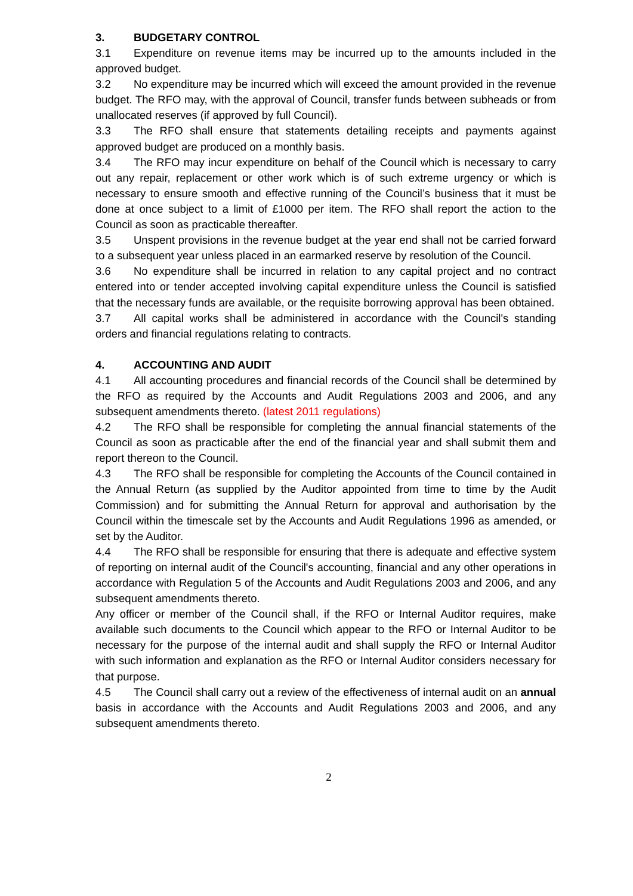3. BUDGETARY CONTROL
3.1 Expenditure on revenue items may be incurred up to the amounts included in the approved budget.
3.2 No expenditure may be incurred which will exceed the amount provided in the revenue budget. The RFO may, with the approval of Council, transfer funds between subheads or from unallocated reserves (if approved by full Council).
3.3 The RFO shall ensure that statements detailing receipts and payments against approved budget are produced on a monthly basis.
3.4 The RFO may incur expenditure on behalf of the Council which is necessary to carry out any repair, replacement or other work which is of such extreme urgency or which is necessary to ensure smooth and effective running of the Council’s business that it must be done at once subject to a limit of £1000 per item. The RFO shall report the action to the Council as soon as practicable thereafter.
3.5 Unspent provisions in the revenue budget at the year end shall not be carried forward to a subsequent year unless placed in an earmarked reserve by resolution of the Council.
3.6 No expenditure shall be incurred in relation to any capital project and no contract entered into or tender accepted involving capital expenditure unless the Council is satisfied that the necessary funds are available, or the requisite borrowing approval has been obtained.
3.7 All capital works shall be administered in accordance with the Council's standing orders and financial regulations relating to contracts.
4. ACCOUNTING AND AUDIT
4.1 All accounting procedures and financial records of the Council shall be determined by the RFO as required by the Accounts and Audit Regulations 2003 and 2006, and any subsequent amendments thereto. (latest 2011 regulations)
4.2 The RFO shall be responsible for completing the annual financial statements of the Council as soon as practicable after the end of the financial year and shall submit them and report thereon to the Council.
4.3 The RFO shall be responsible for completing the Accounts of the Council contained in the Annual Return (as supplied by the Auditor appointed from time to time by the Audit Commission) and for submitting the Annual Return for approval and authorisation by the Council within the timescale set by the Accounts and Audit Regulations 1996 as amended, or set by the Auditor.
4.4 The RFO shall be responsible for ensuring that there is adequate and effective system of reporting on internal audit of the Council's accounting, financial and any other operations in accordance with Regulation 5 of the Accounts and Audit Regulations 2003 and 2006, and any subsequent amendments thereto.
Any officer or member of the Council shall, if the RFO or Internal Auditor requires, make available such documents to the Council which appear to the RFO or Internal Auditor to be necessary for the purpose of the internal audit and shall supply the RFO or Internal Auditor with such information and explanation as the RFO or Internal Auditor considers necessary for that purpose.
4.5 The Council shall carry out a review of the effectiveness of internal audit on an annual basis in accordance with the Accounts and Audit Regulations 2003 and 2006, and any subsequent amendments thereto.
2